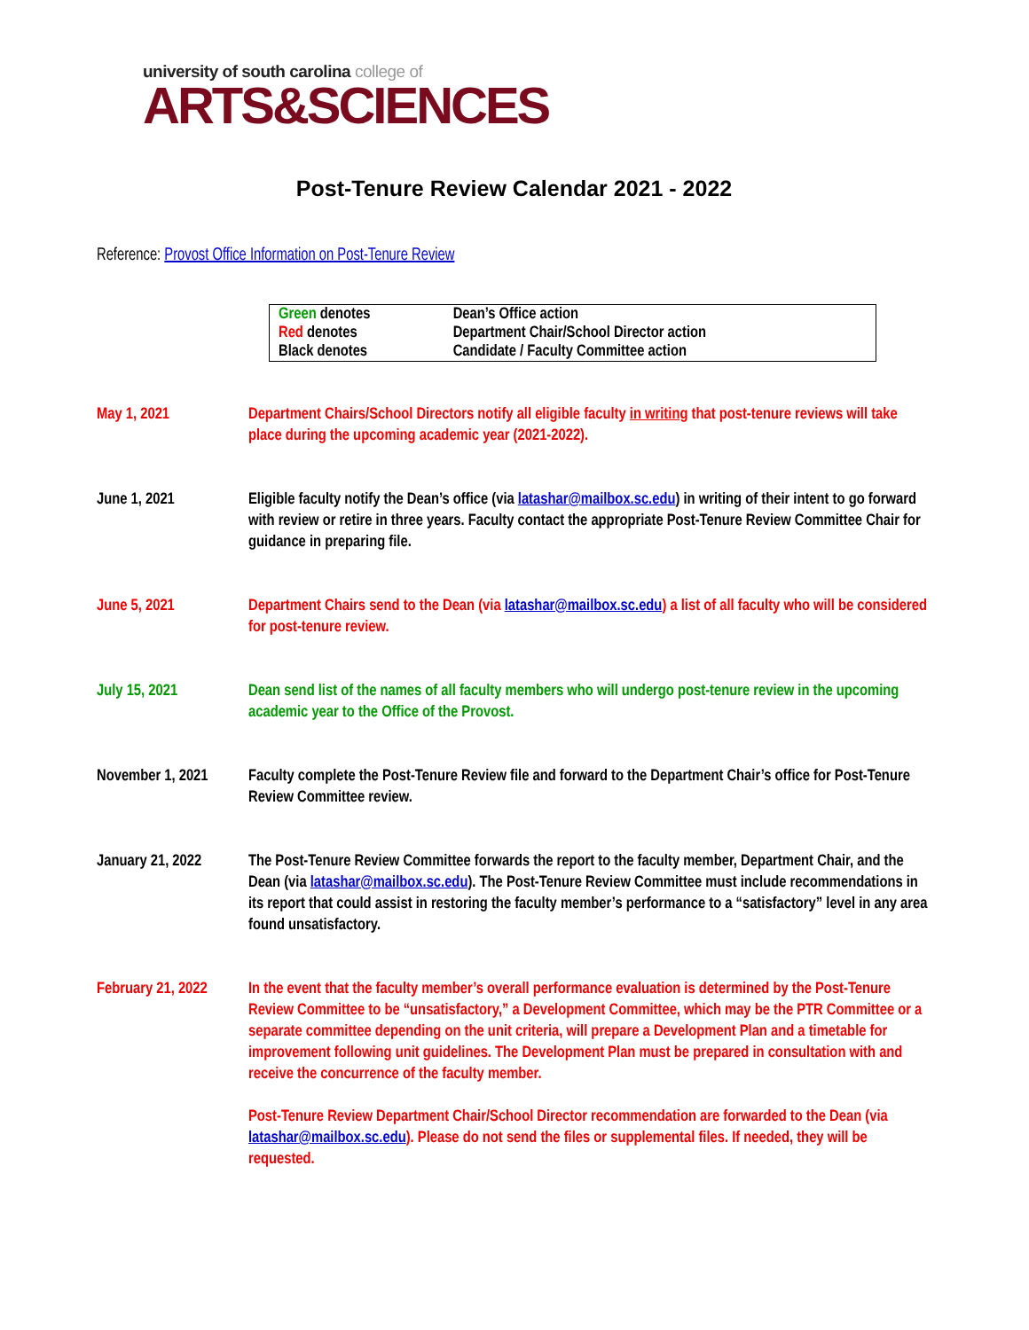university of south carolina college of
ARTS&SCIENCES
Post-Tenure Review Calendar 2021 - 2022
Reference: Provost Office Information on Post-Tenure Review
| Green denotes | Dean’s Office action |
| Red denotes | Department Chair/School Director action |
| Black denotes | Candidate / Faculty Committee action |
| May 1, 2021 | Department Chairs/School Directors notify all eligible faculty in writing that post-tenure reviews will take place during the upcoming academic year (2021-2022). |
| June 1, 2021 | Eligible faculty notify the Dean’s office (via latashar@mailbox.sc.edu ) in writing of their intent to go forward with review or retire in three years. Faculty contact the appropriate Post-Tenure Review Committee Chair for guidance in preparing file. |
| June 5, 2021 | Department Chairs send to the Dean (via latashar@mailbox.sc.edu ) a list of all faculty who will be considered for post-tenure review. |
| July 15, 2021 | Dean send list of the names of all faculty members who will undergo post-tenure review in the upcoming academic year to the Office of the Provost. |
| November 1, 2021 | Faculty complete the Post-Tenure Review file and forward to the Department Chair’s office for Post-Tenure Review Committee review. |
| January 21, 2022 | The Post-Tenure Review Committee forwards the report to the faculty member, Department Chair, and the Dean (via latashar@mailbox.sc.edu ). The Post-Tenure Review Committee must include recommendations in its report that could assist in restoring the faculty member’s performance to a “satisfactory” level in any area found unsatisfactory. |
| February 21, 2022 | In the event that the faculty member’s overall performance evaluation is determined by the Post-Tenure Review Committee to be “unsatisfactory,” a Development Committee, which may be the PTR Committee or a separate committee depending on the unit criteria, will prepare a Development Plan and a timetable for improvement following unit guidelines. The Development Plan must be prepared in consultation with and receive the concurrence of the faculty member. Post-Tenure Review Department Chair/School Director recommendation are forwarded to the Dean (via latashar@mailbox.sc.edu ). Please do not send the files or supplemental files. If needed, they will be requested. |